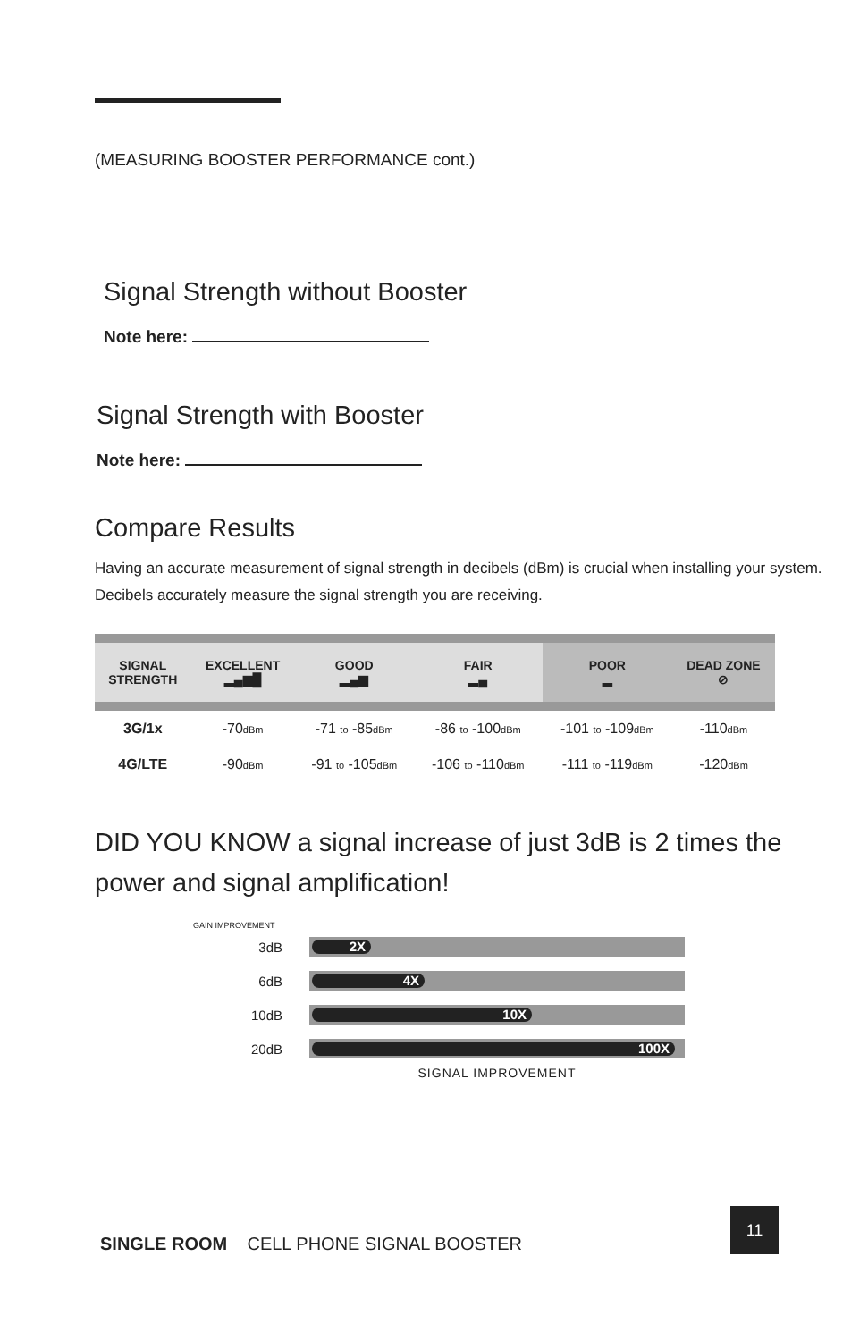(MEASURING BOOSTER PERFORMANCE cont.)
Signal Strength without Booster
Note here:
Signal Strength with Booster
Note here:
Compare Results
Having an accurate measurement of signal strength in decibels (dBm) is crucial when installing your system. Decibels accurately measure the signal strength you are receiving.
| SIGNAL STRENGTH | EXCELLENT ▂▄▆█ | GOOD ▂▄▆ | FAIR ▂▄ | POOR ▂ | DEAD ZONE ⊘ |
| --- | --- | --- | --- | --- | --- |
| 3G/1x | -70 dBm | -71 to -85 dBm | -86 to -100 dBm | -101 to -109 dBm | -110 dBm |
| 4G/LTE | -90 dBm | -91 to -105 dBm | -106 to -110 dBm | -111 to -119 dBm | -120 dBm |
DID YOU KNOW a signal increase of just 3dB is 2 times the power and signal amplification!
GAIN IMPROVEMENT
3dB
2X
6dB
4X
10dB
10X
20dB
100X
SIGNAL IMPROVEMENT
SINGLE ROOM CELL PHONE SIGNAL BOOSTER
11